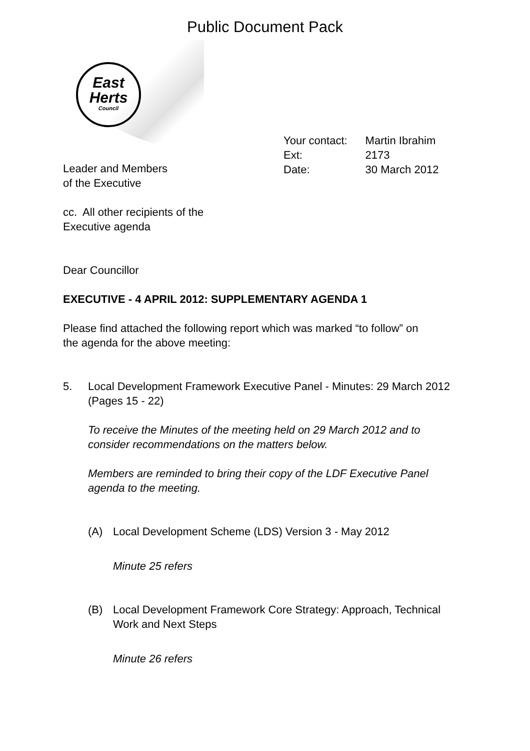Public Document Pack
East
Herts
Council
| Your contact: | Martin Ibrahim |
| Ext: | 2173 |
| Date: | 30 March 2012 |
Leader and Members
of the Executive
cc. All other recipients of the
Executive agenda
Dear Councillor
EXECUTIVE - 4 APRIL 2012: SUPPLEMENTARY AGENDA 1
Please find attached the following report which was marked “to follow” on
the agenda for the above meeting:
5. Local Development Framework Executive Panel - Minutes: 29 March 2012
(Pages 15 - 22)
To receive the Minutes of the meeting held on 29 March 2012 and to
consider recommendations on the matters below.
Members are reminded to bring their copy of the LDF Executive Panel
agenda to the meeting.
(A) Local Development Scheme (LDS) Version 3 - May 2012
Minute 25 refers
(B) Local Development Framework Core Strategy: Approach, Technical
Work and Next Steps
Minute 26 refers